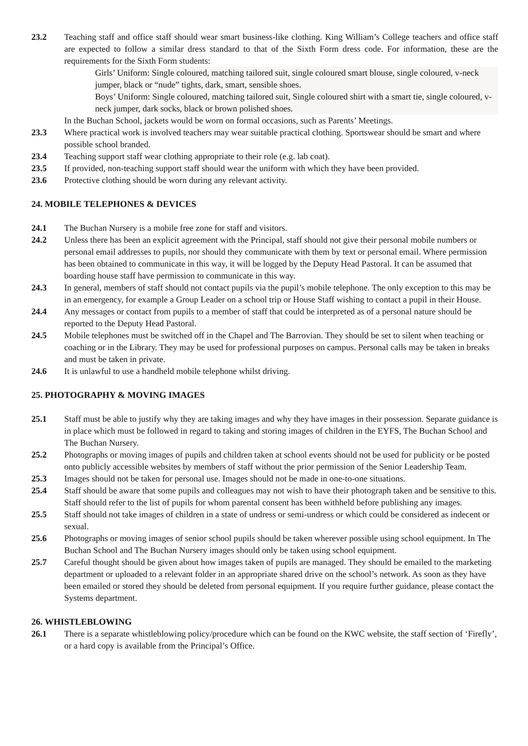23.2 Teaching staff and office staff should wear smart business-like clothing. King William’s College teachers and office staff are expected to follow a similar dress standard to that of the Sixth Form dress code. For information, these are the requirements for the Sixth Form students:
Girls’ Uniform: Single coloured, matching tailored suit, single coloured smart blouse, single coloured, v-neck jumper, black or “nude” tights, dark, smart, sensible shoes.
Boys’ Uniform: Single coloured, matching tailored suit, Single coloured shirt with a smart tie, single coloured, v-neck jumper, dark socks, black or brown polished shoes.
In the Buchan School, jackets would be worn on formal occasions, such as Parents’ Meetings.
23.3 Where practical work is involved teachers may wear suitable practical clothing. Sportswear should be smart and where possible school branded.
23.4 Teaching support staff wear clothing appropriate to their role (e.g. lab coat).
23.5 If provided, non-teaching support staff should wear the uniform with which they have been provided.
23.6 Protective clothing should be worn during any relevant activity.
24. MOBILE TELEPHONES & DEVICES
24.1 The Buchan Nursery is a mobile free zone for staff and visitors.
24.2 Unless there has been an explicit agreement with the Principal, staff should not give their personal mobile numbers or personal email addresses to pupils, nor should they communicate with them by text or personal email. Where permission has been obtained to communicate in this way, it will be logged by the Deputy Head Pastoral. It can be assumed that boarding house staff have permission to communicate in this way.
24.3 In general, members of staff should not contact pupils via the pupil’s mobile telephone. The only exception to this may be in an emergency, for example a Group Leader on a school trip or House Staff wishing to contact a pupil in their House.
24.4 Any messages or contact from pupils to a member of staff that could be interpreted as of a personal nature should be reported to the Deputy Head Pastoral.
24.5 Mobile telephones must be switched off in the Chapel and The Barrovian. They should be set to silent when teaching or coaching or in the Library. They may be used for professional purposes on campus. Personal calls may be taken in breaks and must be taken in private.
24.6 It is unlawful to use a handheld mobile telephone whilst driving.
25. PHOTOGRAPHY & MOVING IMAGES
25.1 Staff must be able to justify why they are taking images and why they have images in their possession. Separate guidance is in place which must be followed in regard to taking and storing images of children in the EYFS, The Buchan School and The Buchan Nursery.
25.2 Photographs or moving images of pupils and children taken at school events should not be used for publicity or be posted onto publicly accessible websites by members of staff without the prior permission of the Senior Leadership Team.
25.3 Images should not be taken for personal use. Images should not be made in one-to-one situations.
25.4 Staff should be aware that some pupils and colleagues may not wish to have their photograph taken and be sensitive to this. Staff should refer to the list of pupils for whom parental consent has been withheld before publishing any images.
25.5 Staff should not take images of children in a state of undress or semi-undress or which could be considered as indecent or sexual.
25.6 Photographs or moving images of senior school pupils should be taken wherever possible using school equipment. In The Buchan School and The Buchan Nursery images should only be taken using school equipment.
25.7 Careful thought should be given about how images taken of pupils are managed. They should be emailed to the marketing department or uploaded to a relevant folder in an appropriate shared drive on the school’s network. As soon as they have been emailed or stored they should be deleted from personal equipment. If you require further guidance, please contact the Systems department.
26. WHISTLEBLOWING
26.1 There is a separate whistleblowing policy/procedure which can be found on the KWC website, the staff section of ‘Firefly’, or a hard copy is available from the Principal’s Office.